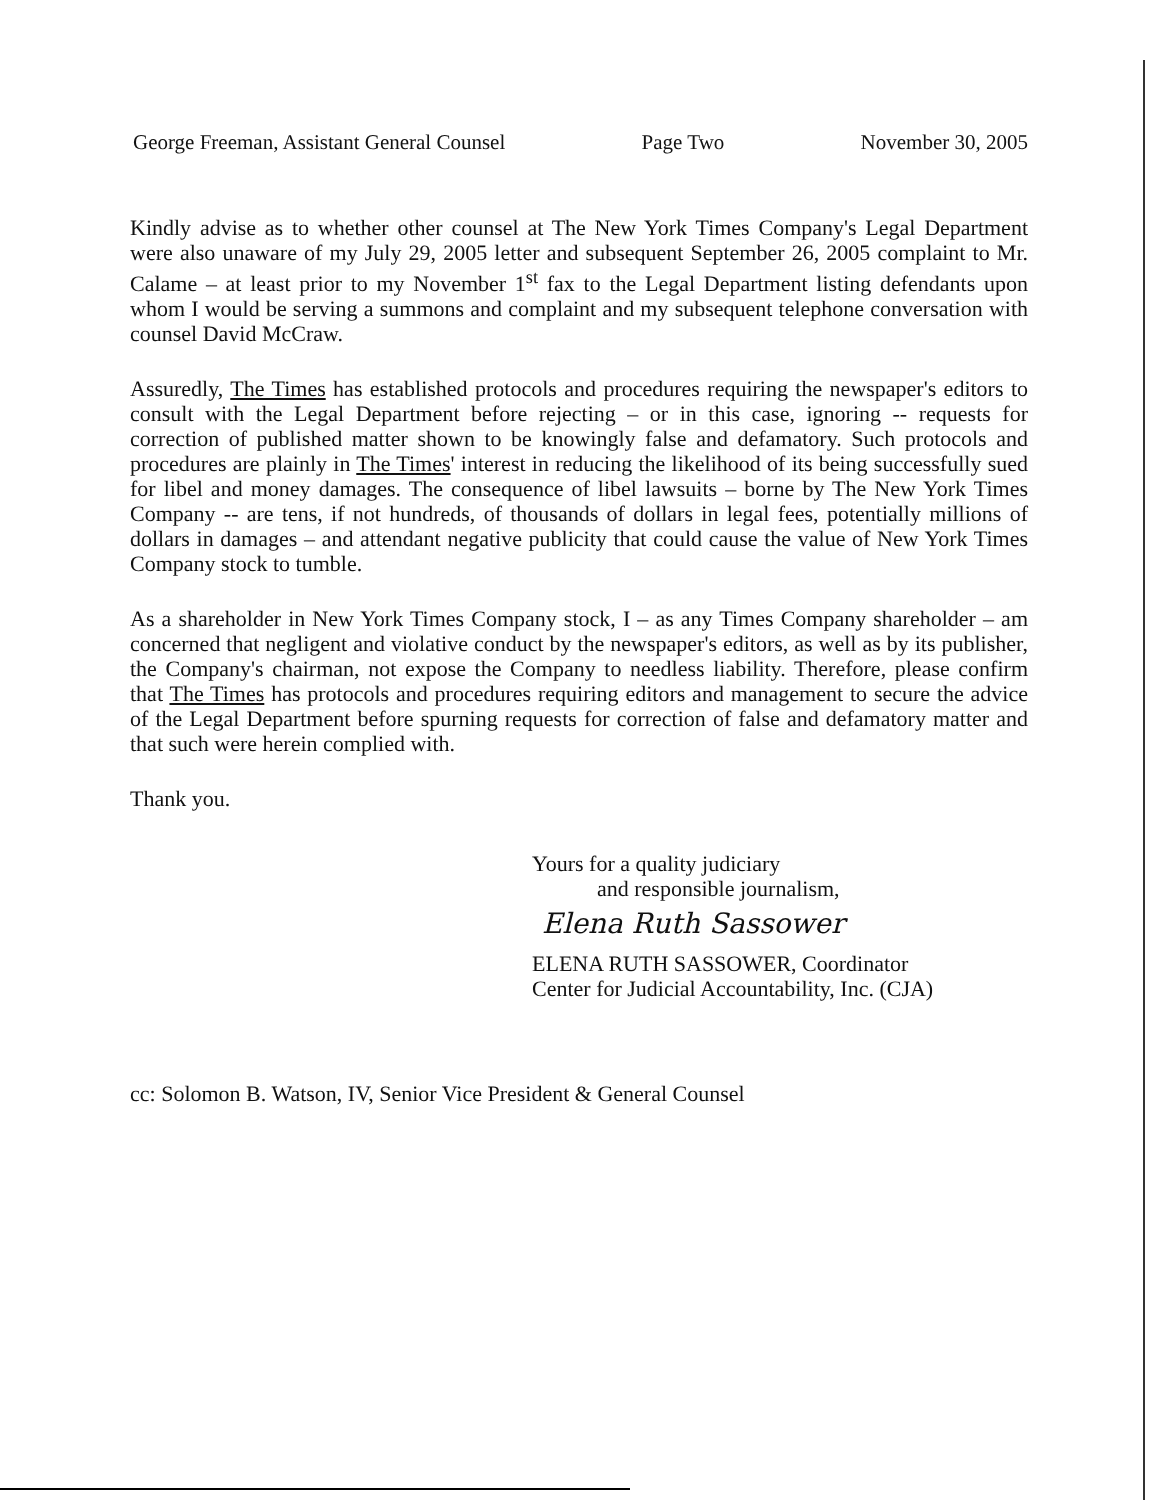George Freeman, Assistant General Counsel Page Two November 30, 2005
Kindly advise as to whether other counsel at The New York Times Company's Legal Department were also unaware of my July 29, 2005 letter and subsequent September 26, 2005 complaint to Mr. Calame – at least prior to my November 1<sup>st</sup> fax to the Legal Department listing defendants upon whom I would be serving a summons and complaint and my subsequent telephone conversation with counsel David McCraw.
Assuredly, The Times has established protocols and procedures requiring the newspaper's editors to consult with the Legal Department before rejecting – or in this case, ignoring -- requests for correction of published matter shown to be knowingly false and defamatory. Such protocols and procedures are plainly in The Times' interest in reducing the likelihood of its being successfully sued for libel and money damages. The consequence of libel lawsuits – borne by The New York Times Company -- are tens, if not hundreds, of thousands of dollars in legal fees, potentially millions of dollars in damages – and attendant negative publicity that could cause the value of New York Times Company stock to tumble.
As a shareholder in New York Times Company stock, I – as any Times Company shareholder – am concerned that negligent and violative conduct by the newspaper's editors, as well as by its publisher, the Company's chairman, not expose the Company to needless liability. Therefore, please confirm that The Times has protocols and procedures requiring editors and management to secure the advice of the Legal Department before spurning requests for correction of false and defamatory matter and that such were herein complied with.
Thank you.
Yours for a quality judiciary
and responsible journalism,
Elena Ruth Sassower
ELENA RUTH SASSOWER, Coordinator
Center for Judicial Accountability, Inc. (CJA)
cc: Solomon B. Watson, IV, Senior Vice President & General Counsel